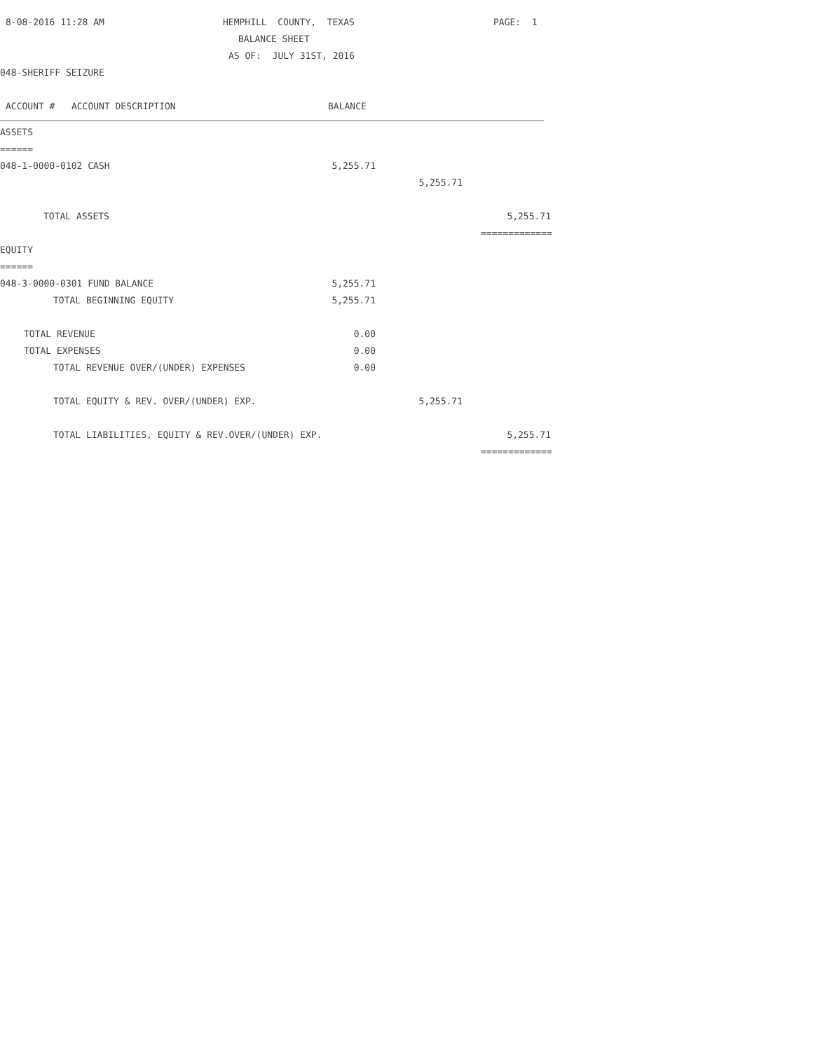8-08-2016 11:28 AM HEMPHILL COUNTY, TEXAS PAGE: 1
BALANCE SHEET
AS OF: JULY 31ST, 2016
048-SHERIFF SEIZURE
ACCOUNT # ACCOUNT DESCRIPTION BALANCE
ASSETS
======
048-1-0000-0102 CASH 5,255.71
5,255.71
TOTAL ASSETS 5,255.71
=============
EQUITY
======
048-3-0000-0301 FUND BALANCE 5,255.71
TOTAL BEGINNING EQUITY 5,255.71
TOTAL REVENUE 0.00
TOTAL EXPENSES 0.00
TOTAL REVENUE OVER/(UNDER) EXPENSES 0.00
TOTAL EQUITY & REV. OVER/(UNDER) EXP. 5,255.71
TOTAL LIABILITIES, EQUITY & REV.OVER/(UNDER) EXP. 5,255.71
=============